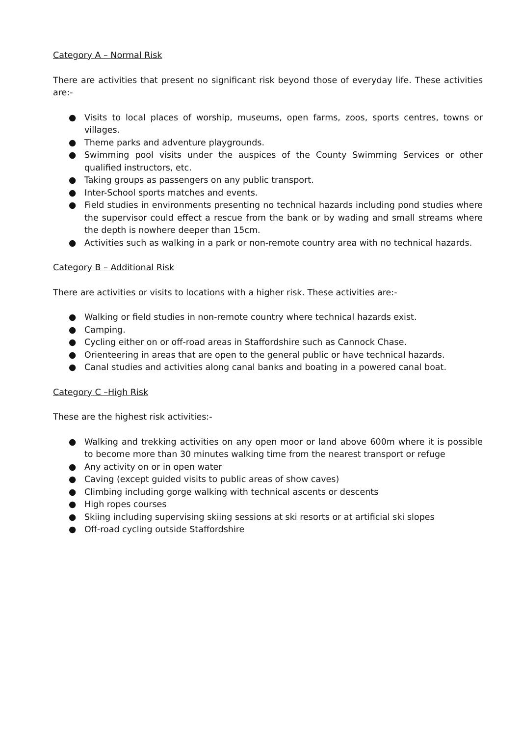Category A – Normal Risk
There are activities that present no significant risk beyond those of everyday life. These activities are:-
● Visits to local places of worship, museums, open farms, zoos, sports centres, towns or villages.
● Theme parks and adventure playgrounds.
● Swimming pool visits under the auspices of the County Swimming Services or other qualified instructors, etc.
● Taking groups as passengers on any public transport.
● Inter-School sports matches and events.
● Field studies in environments presenting no technical hazards including pond studies where the supervisor could effect a rescue from the bank or by wading and small streams where the depth is nowhere deeper than 15cm.
● Activities such as walking in a park or non-remote country area with no technical hazards.
Category B – Additional Risk
There are activities or visits to locations with a higher risk. These activities are:-
● Walking or field studies in non-remote country where technical hazards exist.
● Camping.
● Cycling either on or off-road areas in Staffordshire such as Cannock Chase.
● Orienteering in areas that are open to the general public or have technical hazards.
● Canal studies and activities along canal banks and boating in a powered canal boat.
Category C –High Risk
These are the highest risk activities:-
● Walking and trekking activities on any open moor or land above 600m where it is possible to become more than 30 minutes walking time from the nearest transport or refuge
● Any activity on or in open water
● Caving (except guided visits to public areas of show caves)
● Climbing including gorge walking with technical ascents or descents
● High ropes courses
● Skiing including supervising skiing sessions at ski resorts or at artificial ski slopes
● Off-road cycling outside Staffordshire